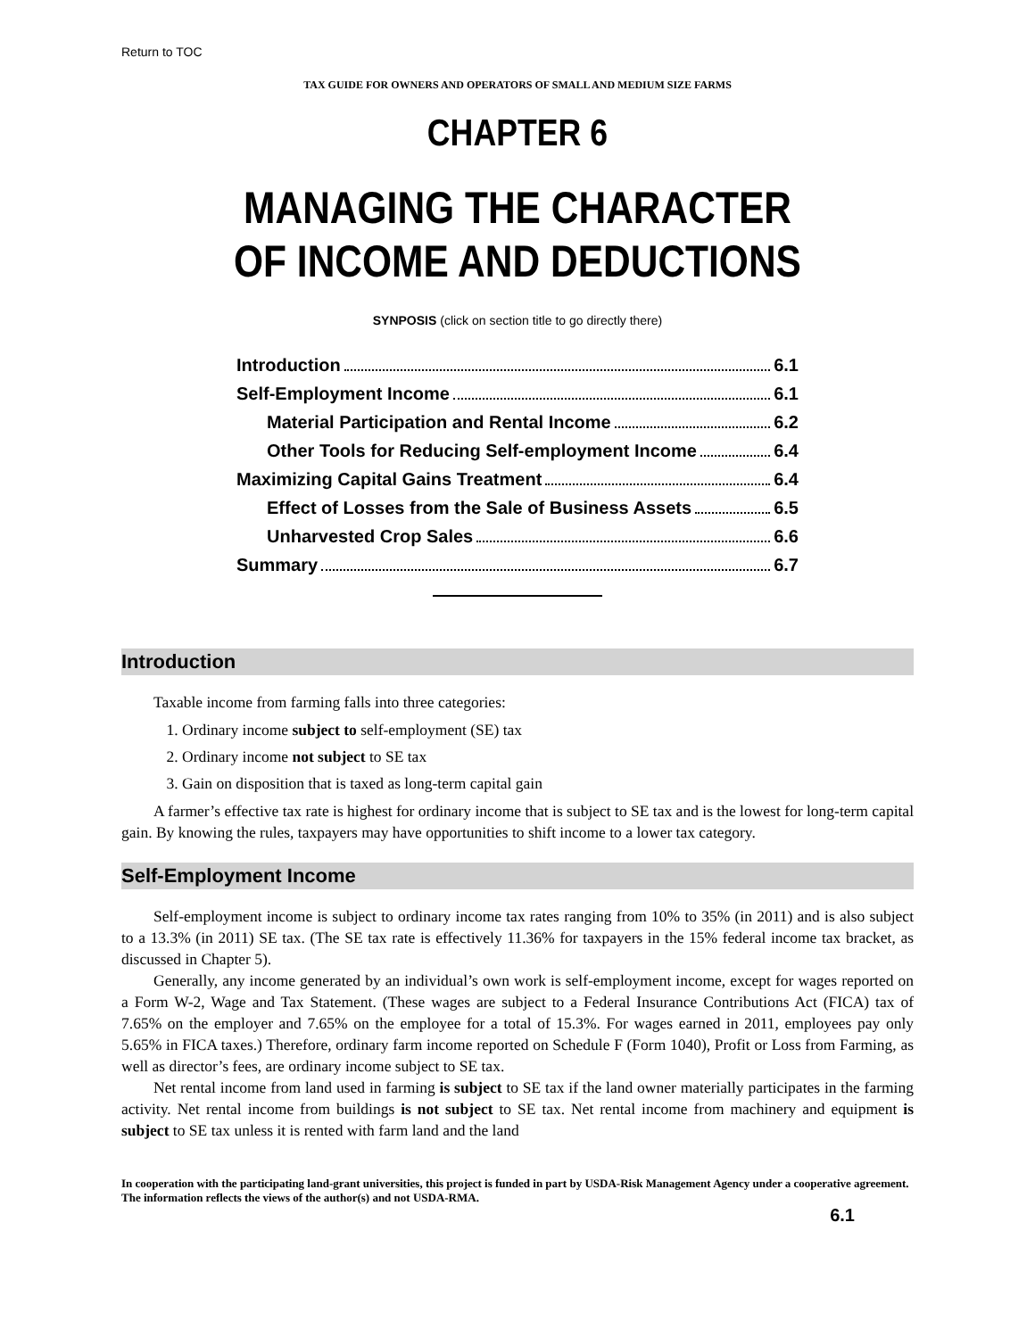Return to TOC
TAX GUIDE FOR OWNERS AND OPERATORS OF SMALL AND MEDIUM SIZE FARMS
CHAPTER 6
MANAGING THE CHARACTER
OF INCOME AND DEDUCTIONS
SYNPOSIS (click on section title to go directly there)
Introduction 6.1
Self-Employment Income 6.1
Material Participation and Rental Income 6.2
Other Tools for Reducing Self-employment Income 6.4
Maximizing Capital Gains Treatment 6.4
Effect of Losses from the Sale of Business Assets 6.5
Unharvested Crop Sales 6.6
Summary 6.7
Introduction
Taxable income from farming falls into three categories:
1. Ordinary income subject to self-employment (SE) tax
2. Ordinary income not subject to SE tax
3. Gain on disposition that is taxed as long-term capital gain
A farmer’s effective tax rate is highest for ordinary income that is subject to SE tax and is the lowest for long-term capital gain. By knowing the rules, taxpayers may have opportunities to shift income to a lower tax category.
Self-Employment Income
Self-employment income is subject to ordinary income tax rates ranging from 10% to 35% (in 2011) and is also subject to a 13.3% (in 2011) SE tax. (The SE tax rate is effectively 11.36% for taxpayers in the 15% federal income tax bracket, as discussed in Chapter 5).
Generally, any income generated by an individual’s own work is self-employment income, except for wages reported on a Form W-2, Wage and Tax Statement. (These wages are subject to a Federal Insurance Contributions Act (FICA) tax of 7.65% on the employer and 7.65% on the employee for a total of 15.3%. For wages earned in 2011, employees pay only 5.65% in FICA taxes.) Therefore, ordinary farm income reported on Schedule F (Form 1040), Profit or Loss from Farming, as well as director’s fees, are ordinary income subject to SE tax.
Net rental income from land used in farming is subject to SE tax if the land owner materially participates in the farming activity. Net rental income from buildings is not subject to SE tax. Net rental income from machinery and equipment is subject to SE tax unless it is rented with farm land and the land
In cooperation with the participating land-grant universities, this project is funded in part by USDA-Risk Management Agency under a cooperative agreement. The information reflects the views of the author(s) and not USDA-RMA.
6.1